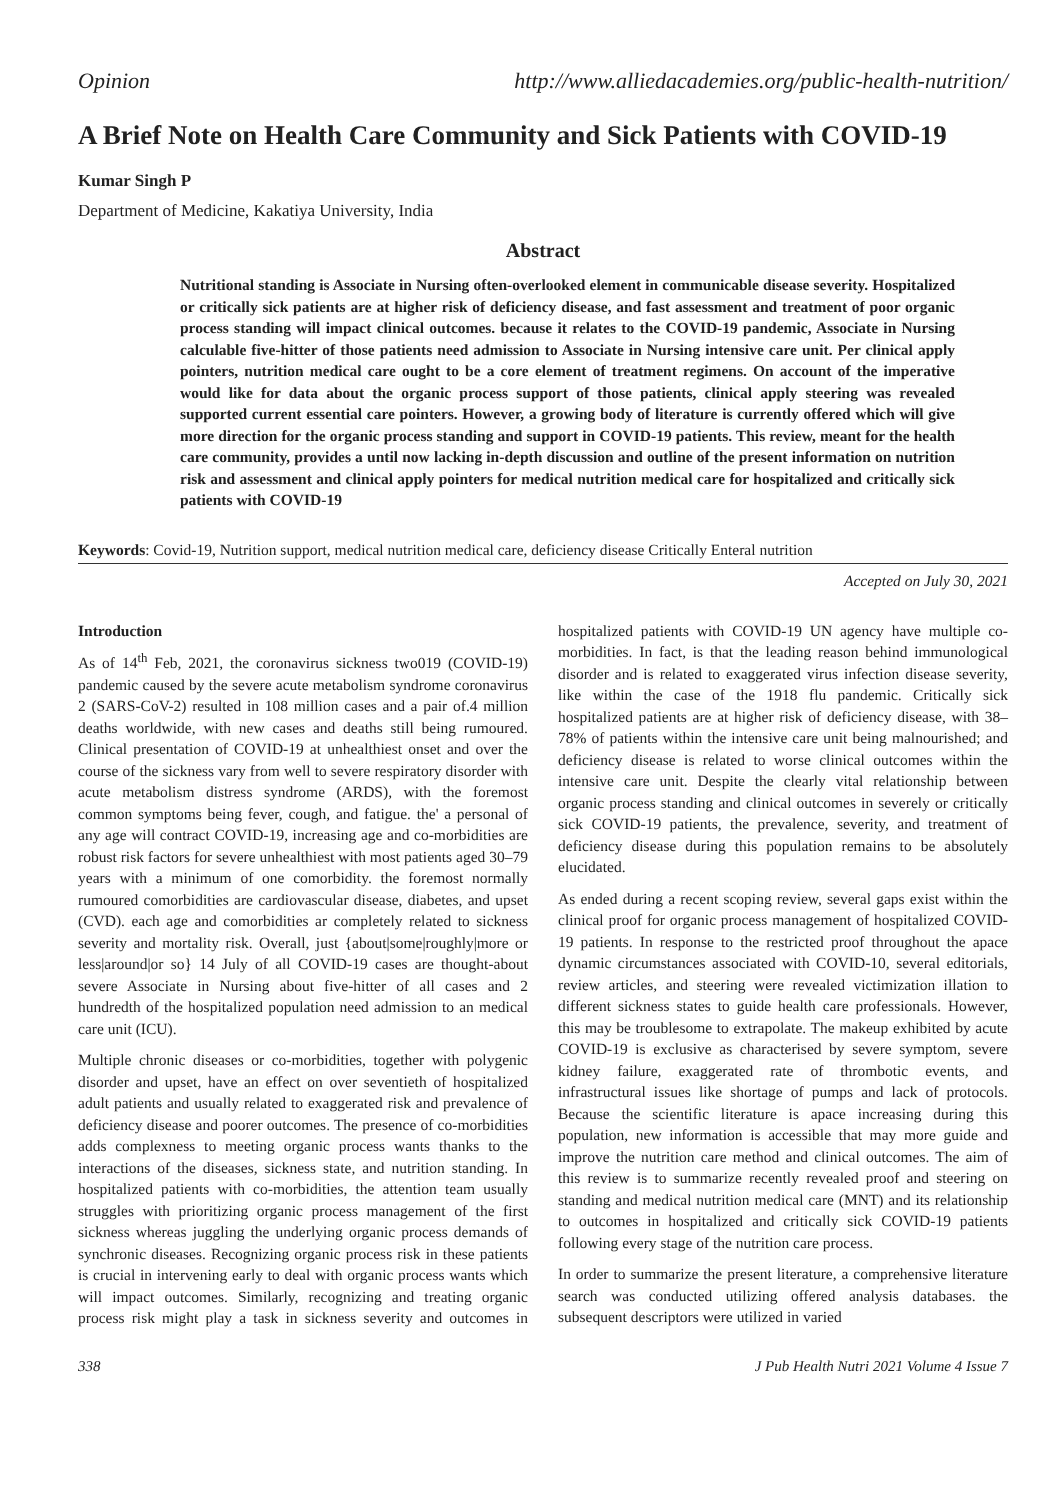Opinion http://www.alliedacademies.org/public-health-nutrition/
A Brief Note on Health Care Community and Sick Patients with COVID-19
Kumar Singh P
Department of Medicine, Kakatiya University, India
Abstract
Nutritional standing is Associate in Nursing often-overlooked element in communicable disease severity. Hospitalized or critically sick patients are at higher risk of deficiency disease, and fast assessment and treatment of poor organic process standing will impact clinical outcomes. because it relates to the COVID-19 pandemic, Associate in Nursing calculable five-hitter of those patients need admission to Associate in Nursing intensive care unit. Per clinical apply pointers, nutrition medical care ought to be a core element of treatment regimens. On account of the imperative would like for data about the organic process support of those patients, clinical apply steering was revealed supported current essential care pointers. However, a growing body of literature is currently offered which will give more direction for the organic process standing and support in COVID-19 patients. This review, meant for the health care community, provides a until now lacking in-depth discussion and outline of the present information on nutrition risk and assessment and clinical apply pointers for medical nutrition medical care for hospitalized and critically sick patients with COVID-19
Keywords: Covid-19, Nutrition support, medical nutrition medical care, deficiency disease Critically Enteral nutrition
Accepted on July 30, 2021
Introduction
As of 14<sup>th</sup> Feb, 2021, the coronavirus sickness two019 (COVID-19) pandemic caused by the severe acute metabolism syndrome coronavirus 2 (SARS-CoV-2) resulted in 108 million cases and a pair of.4 million deaths worldwide, with new cases and deaths still being rumoured. Clinical presentation of COVID-19 at unhealthiest onset and over the course of the sickness vary from well to severe respiratory disorder with acute metabolism distress syndrome (ARDS), with the foremost common symptoms being fever, cough, and fatigue. the' a personal of any age will contract COVID-19, increasing age and co-morbidities are robust risk factors for severe unhealthiest with most patients aged 30–79 years with a minimum of one comorbidity. the foremost normally rumoured comorbidities are cardiovascular disease, diabetes, and upset (CVD). each age and comorbidities ar completely related to sickness severity and mortality risk. Overall, just {about|some|roughly|more or less|around|or so} 14 July of all COVID-19 cases are thought-about severe Associate in Nursing about five-hitter of all cases and 2 hundredth of the hospitalized population need admission to an medical care unit (ICU).
Multiple chronic diseases or co-morbidities, together with polygenic disorder and upset, have an effect on over seventieth of hospitalized adult patients and usually related to exaggerated risk and prevalence of deficiency disease and poorer outcomes. The presence of co-morbidities adds complexness to meeting organic process wants thanks to the interactions of the diseases, sickness state, and nutrition standing. In hospitalized patients with co-morbidities, the attention team usually struggles with prioritizing organic process management of the first sickness whereas juggling the underlying organic process demands of synchronic diseases. Recognizing organic process risk in these patients is crucial in intervening early to deal with organic process wants which will impact outcomes. Similarly, recognizing and treating organic process risk might play a task in sickness severity and outcomes in hospitalized patients with COVID-19 UN agency have multiple co-morbidities. In fact, is that the leading reason behind immunological disorder and is related to exaggerated virus infection disease severity, like within the case of the 1918 flu pandemic. Critically sick hospitalized patients are at higher risk of deficiency disease, with 38–78% of patients within the intensive care unit being malnourished; and deficiency disease is related to worse clinical outcomes within the intensive care unit. Despite the clearly vital relationship between organic process standing and clinical outcomes in severely or critically sick COVID-19 patients, the prevalence, severity, and treatment of deficiency disease during this population remains to be absolutely elucidated.
As ended during a recent scoping review, several gaps exist within the clinical proof for organic process management of hospitalized COVID-19 patients. In response to the restricted proof throughout the apace dynamic circumstances associated with COVID-10, several editorials, review articles, and steering were revealed victimization illation to different sickness states to guide health care professionals. However, this may be troublesome to extrapolate. The makeup exhibited by acute COVID-19 is exclusive as characterised by severe symptom, severe kidney failure, exaggerated rate of thrombotic events, and infrastructural issues like shortage of pumps and lack of protocols. Because the scientific literature is apace increasing during this population, new information is accessible that may more guide and improve the nutrition care method and clinical outcomes. The aim of this review is to summarize recently revealed proof and steering on standing and medical nutrition medical care (MNT) and its relationship to outcomes in hospitalized and critically sick COVID-19 patients following every stage of the nutrition care process.
In order to summarize the present literature, a comprehensive literature search was conducted utilizing offered analysis databases. the subsequent descriptors were utilized in varied
338 J Pub Health Nutri 2021 Volume 4 Issue 7